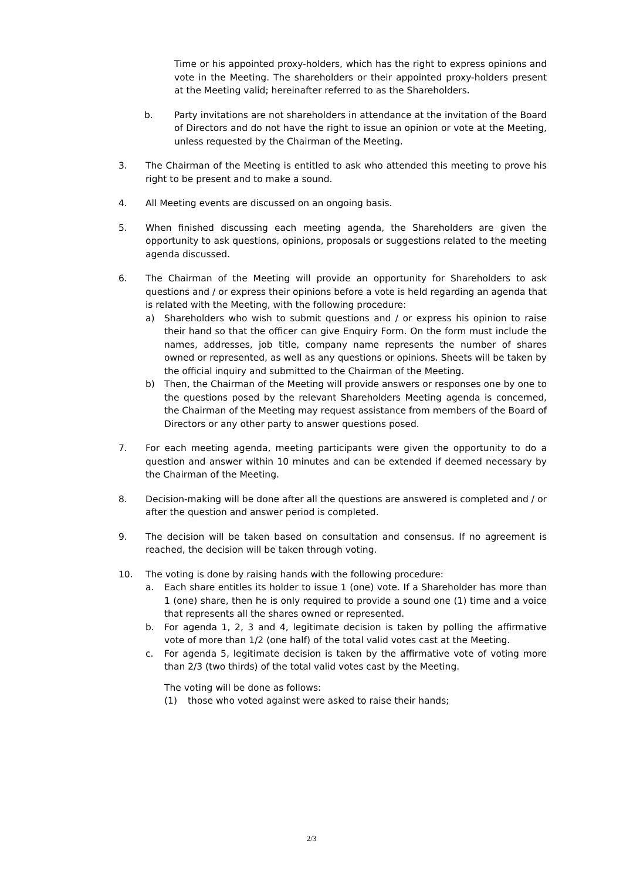Time or his appointed proxy-holders, which has the right to express opinions and vote in the Meeting. The shareholders or their appointed proxy-holders present at the Meeting valid; hereinafter referred to as the Shareholders.
b. Party invitations are not shareholders in attendance at the invitation of the Board of Directors and do not have the right to issue an opinion or vote at the Meeting, unless requested by the Chairman of the Meeting.
3. The Chairman of the Meeting is entitled to ask who attended this meeting to prove his right to be present and to make a sound.
4. All Meeting events are discussed on an ongoing basis.
5. When finished discussing each meeting agenda, the Shareholders are given the opportunity to ask questions, opinions, proposals or suggestions related to the meeting agenda discussed.
6. The Chairman of the Meeting will provide an opportunity for Shareholders to ask questions and / or express their opinions before a vote is held regarding an agenda that is related with the Meeting, with the following procedure:
a) Shareholders who wish to submit questions and / or express his opinion to raise their hand so that the officer can give Enquiry Form. On the form must include the names, addresses, job title, company name represents the number of shares owned or represented, as well as any questions or opinions. Sheets will be taken by the official inquiry and submitted to the Chairman of the Meeting.
b) Then, the Chairman of the Meeting will provide answers or responses one by one to the questions posed by the relevant Shareholders Meeting agenda is concerned, the Chairman of the Meeting may request assistance from members of the Board of Directors or any other party to answer questions posed.
7. For each meeting agenda, meeting participants were given the opportunity to do a question and answer within 10 minutes and can be extended if deemed necessary by the Chairman of the Meeting.
8. Decision-making will be done after all the questions are answered is completed and / or after the question and answer period is completed.
9. The decision will be taken based on consultation and consensus. If no agreement is reached, the decision will be taken through voting.
10. The voting is done by raising hands with the following procedure:
a. Each share entitles its holder to issue 1 (one) vote. If a Shareholder has more than 1 (one) share, then he is only required to provide a sound one (1) time and a voice that represents all the shares owned or represented.
b. For agenda 1, 2, 3 and 4, legitimate decision is taken by polling the affirmative vote of more than 1/2 (one half) of the total valid votes cast at the Meeting.
c. For agenda 5, legitimate decision is taken by the affirmative vote of voting more than 2/3 (two thirds) of the total valid votes cast by the Meeting.
The voting will be done as follows:
(1) those who voted against were asked to raise their hands;
2/3